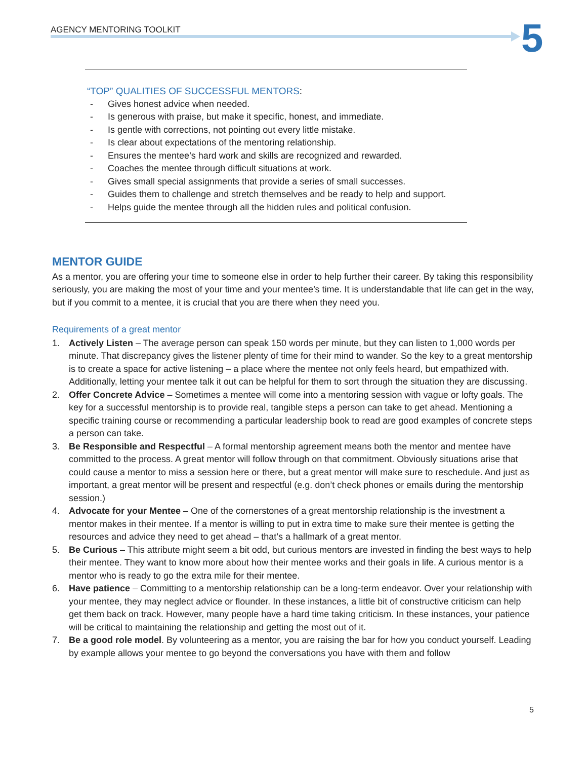AGENCY MENTORING TOOLKIT 5
“TOP” QUALITIES OF SUCCESSFUL MENTORS:
- Gives honest advice when needed.
- Is generous with praise, but make it specific, honest, and immediate.
- Is gentle with corrections, not pointing out every little mistake.
- Is clear about expectations of the mentoring relationship.
- Ensures the mentee’s hard work and skills are recognized and rewarded.
- Coaches the mentee through difficult situations at work.
- Gives small special assignments that provide a series of small successes.
- Guides them to challenge and stretch themselves and be ready to help and support.
- Helps guide the mentee through all the hidden rules and political confusion.
MENTOR GUIDE
As a mentor, you are offering your time to someone else in order to help further their career. By taking this responsibility seriously, you are making the most of your time and your mentee’s time. It is understandable that life can get in the way, but if you commit to a mentee, it is crucial that you are there when they need you.
Requirements of a great mentor
1. Actively Listen – The average person can speak 150 words per minute, but they can listen to 1,000 words per minute. That discrepancy gives the listener plenty of time for their mind to wander. So the key to a great mentorship is to create a space for active listening – a place where the mentee not only feels heard, but empathized with. Additionally, letting your mentee talk it out can be helpful for them to sort through the situation they are discussing.
2. Offer Concrete Advice – Sometimes a mentee will come into a mentoring session with vague or lofty goals. The key for a successful mentorship is to provide real, tangible steps a person can take to get ahead. Mentioning a specific training course or recommending a particular leadership book to read are good examples of concrete steps a person can take.
3. Be Responsible and Respectful – A formal mentorship agreement means both the mentor and mentee have committed to the process. A great mentor will follow through on that commitment. Obviously situations arise that could cause a mentor to miss a session here or there, but a great mentor will make sure to reschedule. And just as important, a great mentor will be present and respectful (e.g. don’t check phones or emails during the mentorship session.)
4. Advocate for your Mentee – One of the cornerstones of a great mentorship relationship is the investment a mentor makes in their mentee. If a mentor is willing to put in extra time to make sure their mentee is getting the resources and advice they need to get ahead – that’s a hallmark of a great mentor.
5. Be Curious – This attribute might seem a bit odd, but curious mentors are invested in finding the best ways to help their mentee. They want to know more about how their mentee works and their goals in life. A curious mentor is a mentor who is ready to go the extra mile for their mentee.
6. Have patience – Committing to a mentorship relationship can be a long-term endeavor. Over your relationship with your mentee, they may neglect advice or flounder. In these instances, a little bit of constructive criticism can help get them back on track. However, many people have a hard time taking criticism. In these instances, your patience will be critical to maintaining the relationship and getting the most out of it.
7. Be a good role model. By volunteering as a mentor, you are raising the bar for how you conduct yourself. Leading by example allows your mentee to go beyond the conversations you have with them and follow
5